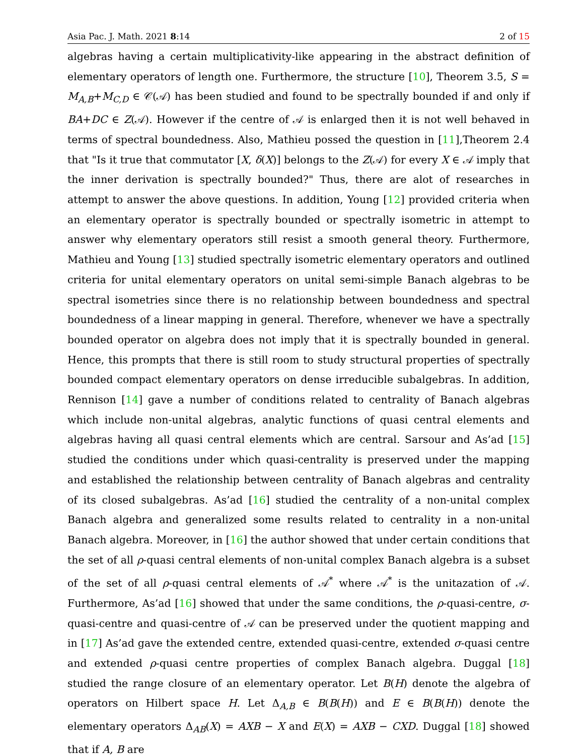Asia Pac. J. Math. 2021 8:14 2 of 15
algebras having a certain multiplicativity-like appearing in the abstract definition of elementary operators of length one. Furthermore, the structure [10], Theorem 3.5, S = M<sub>A,B</sub>+M<sub>C,D</sub> ∈ 𝒞(𝒜) has been studied and found to be spectrally bounded if and only if BA+DC ∈ Z(𝒜). However if the centre of 𝒜 is enlarged then it is not well behaved in terms of spectral boundedness. Also, Mathieu possed the question in [11],Theorem 2.4 that "Is it true that commutator [X, δ(X)] belongs to the Z(𝒜) for every X ∈ 𝒜 imply that the inner derivation is spectrally bounded?" Thus, there are alot of researches in attempt to answer the above questions. In addition, Young [12] provided criteria when an elementary operator is spectrally bounded or spectrally isometric in attempt to answer why elementary operators still resist a smooth general theory. Furthermore, Mathieu and Young [13] studied spectrally isometric elementary operators and outlined criteria for unital elementary operators on unital semi-simple Banach algebras to be spectral isometries since there is no relationship between boundedness and spectral boundedness of a linear mapping in general. Therefore, whenever we have a spectrally bounded operator on algebra does not imply that it is spectrally bounded in general. Hence, this prompts that there is still room to study structural properties of spectrally bounded compact elementary operators on dense irreducible subalgebras. In addition, Rennison [14] gave a number of conditions related to centrality of Banach algebras which include non-unital algebras, analytic functions of quasi central elements and algebras having all quasi central elements which are central. Sarsour and As’ad [15] studied the conditions under which quasi-centrality is preserved under the mapping and established the relationship between centrality of Banach algebras and centrality of its closed subalgebras. As’ad [16] studied the centrality of a non-unital complex Banach algebra and generalized some results related to centrality in a non-unital Banach algebra. Moreover, in [16] the author showed that under certain conditions that the set of all ρ-quasi central elements of non-unital complex Banach algebra is a subset of the set of all ρ-quasi central elements of 𝒜<sup>*</sup> where 𝒜<sup>*</sup> is the unitazation of 𝒜. Furthermore, As’ad [16] showed that under the same conditions, the ρ-quasi-centre, σ-quasi-centre and quasi-centre of 𝒜 can be preserved under the quotient mapping and in [17] As’ad gave the extended centre, extended quasi-centre, extended σ-quasi centre and extended ρ-quasi centre properties of complex Banach algebra. Duggal [18] studied the range closure of an elementary operator. Let B(H) denote the algebra of operators on Hilbert space H. Let Δ<sub>A,B</sub> ∈ B(B(H)) and E ∈ B(B(H)) denote the elementary operators Δ<sub>AB</sub>(X) = AXB − X and E(X) = AXB − CXD. Duggal [18] showed that if A, B are